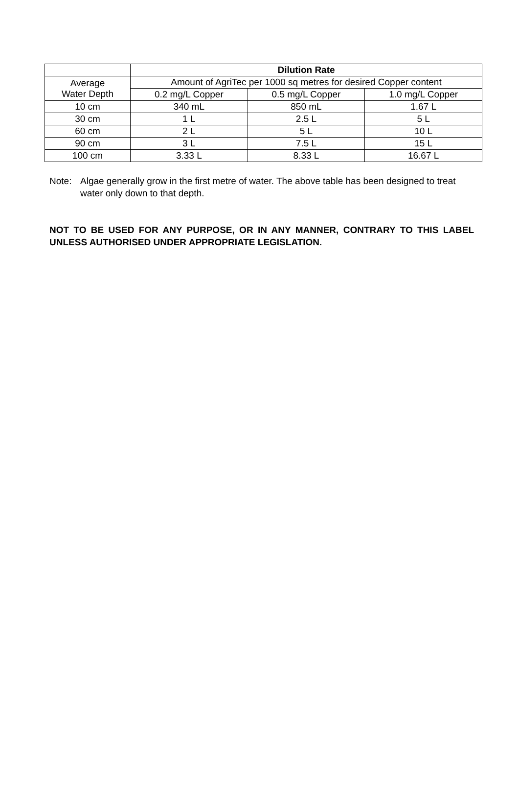| | Dilution Rate | | |
| --- | --- | --- | --- |
| Average Water Depth | Amount of AgriTec per 1000 sq metres for desired Copper content | | |
| | 0.2 mg/L Copper | 0.5 mg/L Copper | 1.0 mg/L Copper |
| 10 cm | 340 mL | 850 mL | 1.67 L |
| 30 cm | 1 L | 2.5 L | 5 L |
| 60 cm | 2 L | 5 L | 10 L |
| 90 cm | 3 L | 7.5 L | 15 L |
| 100 cm | 3.33 L | 8.33 L | 16.67 L |
Note: Algae generally grow in the first metre of water. The above table has been designed to treat water only down to that depth.
NOT TO BE USED FOR ANY PURPOSE, OR IN ANY MANNER, CONTRARY TO THIS LABEL UNLESS AUTHORISED UNDER APPROPRIATE LEGISLATION.